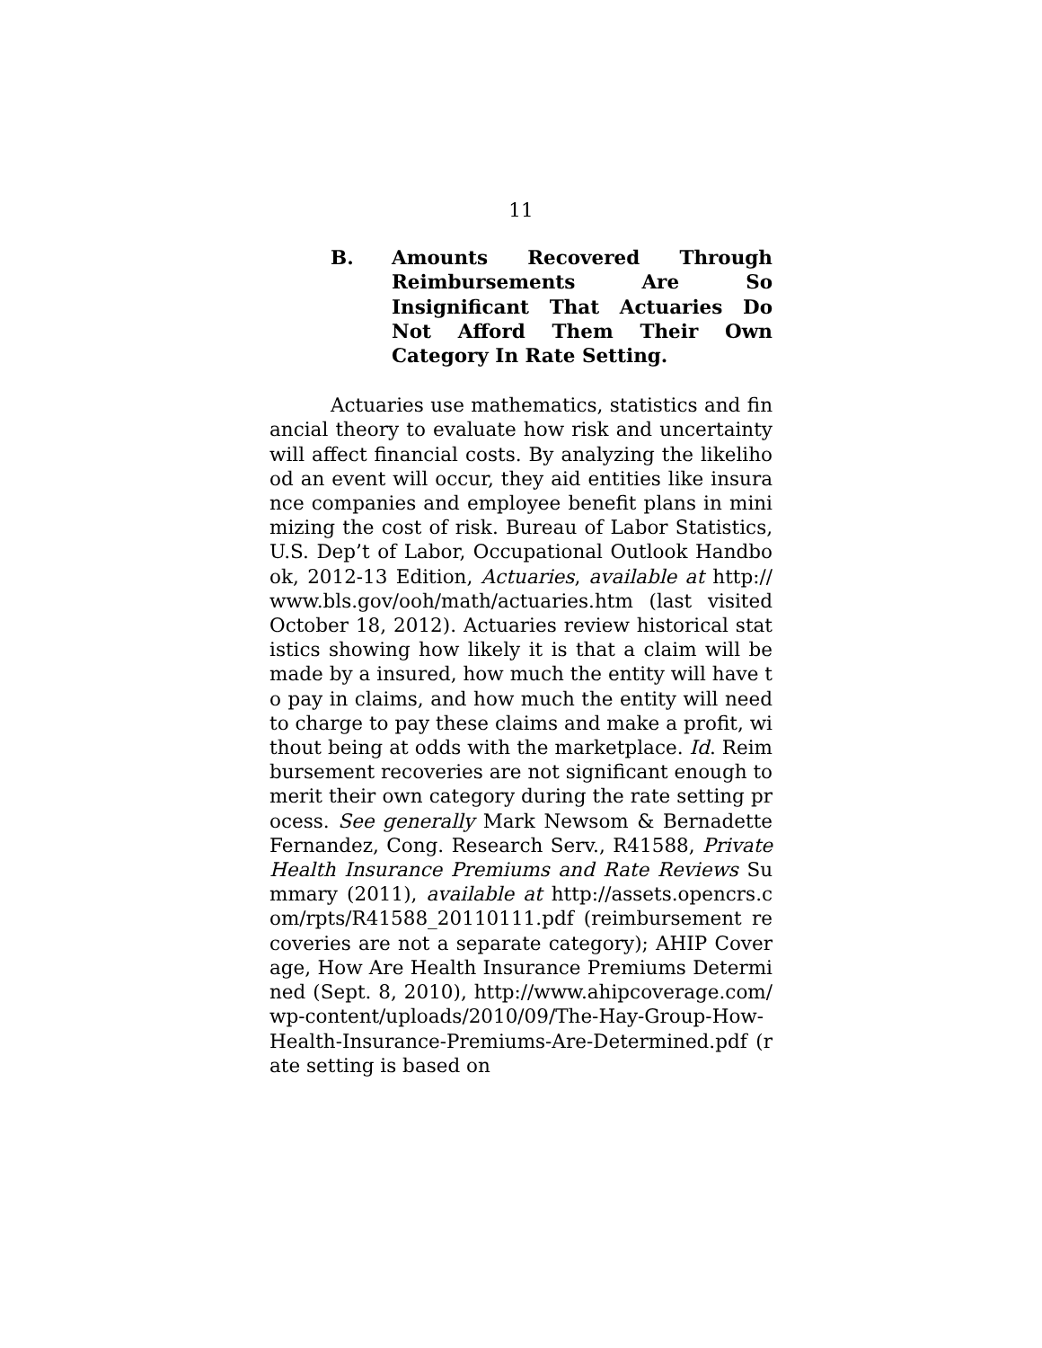11
B. Amounts Recovered Through Reimbursements Are So Insignificant That Actuaries Do Not Afford Them Their Own Category In Rate Setting.
Actuaries use mathematics, statistics and financial theory to evaluate how risk and uncertainty will affect financial costs. By analyzing the likelihood an event will occur, they aid entities like insurance companies and employee benefit plans in minimizing the cost of risk. Bureau of Labor Statistics, U.S. Dep’t of Labor, Occupational Outlook Handbook, 2012-13 Edition, Actuaries, available at http://www.bls.gov/ooh/math/actuaries.htm (last visited October 18, 2012). Actuaries review historical statistics showing how likely it is that a claim will be made by a insured, how much the entity will have to pay in claims, and how much the entity will need to charge to pay these claims and make a profit, without being at odds with the marketplace. Id. Reimbursement recoveries are not significant enough to merit their own category during the rate setting process. See generally Mark Newsom & Bernadette Fernandez, Cong. Research Serv., R41588, Private Health Insurance Premiums and Rate Reviews Summary (2011), available at http://assets.opencrs.com/rpts/R41588_20110111.pdf (reimbursement recoveries are not a separate category); AHIP Coverage, How Are Health Insurance Premiums Determined (Sept. 8, 2010), http://www.ahipcoverage.com/wp-content/uploads/2010/09/The-Hay-Group-How-Health-Insurance-Premiums-Are-Determined.pdf (rate setting is based on